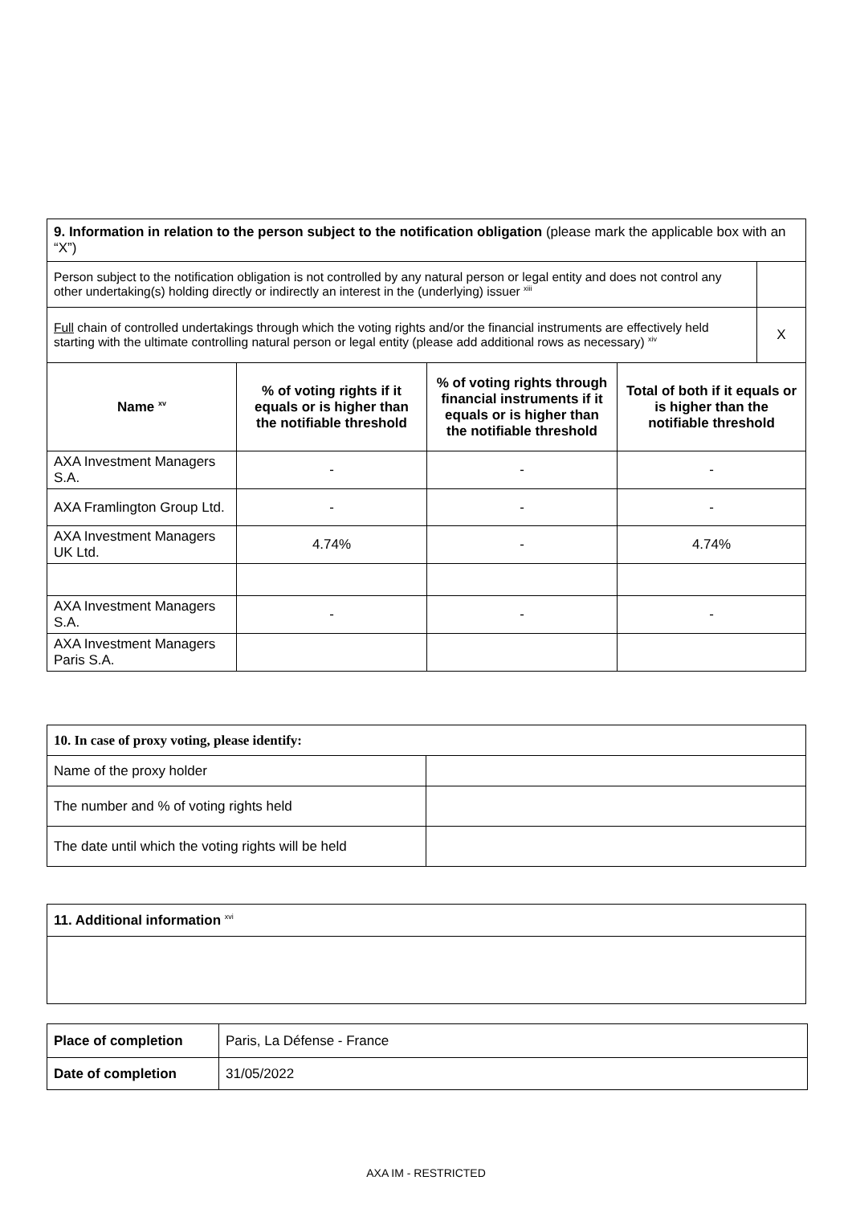| 9. Information in relation to the person subject to the notification obligation (please mark the applicable box with an “X”) | | | | |
| Person subject to the notification obligation is not controlled by any natural person or legal entity and does not control any other undertaking(s) holding directly or indirectly an interest in the (underlying) issuer <sup>xiii</sup> | | | | |
| Full chain of controlled undertakings through which the voting rights and/or the financial instruments are effectively held starting with the ultimate controlling natural person or legal entity (please add additional rows as necessary) <sup>xiv</sup> | | | | X |
| Name <sup>xv</sup> | % of voting rights if it equals or is higher than the notifiable threshold | % of voting rights through financial instruments if it equals or is higher than the notifiable threshold | Total of both if it equals or is higher than the notifiable threshold | |
| AXA Investment Managers S.A. | - | - | - | |
| AXA Framlington Group Ltd. | - | - | - | |
| AXA Investment Managers UK Ltd. | 4.74% | - | 4.74% | |
| AXA Investment Managers S.A. | - | - | - | |
| AXA Investment Managers Paris S.A. | | | | |
| 10. In case of proxy voting, please identify: | |
| Name of the proxy holder | |
| The number and % of voting rights held | |
| The date until which the voting rights will be held | |
| 11. Additional information <sup>xvi</sup> |
| Place of completion | Paris, La Défense - France |
| Date of completion | 31/05/2022 |
AXA IM - RESTRICTED